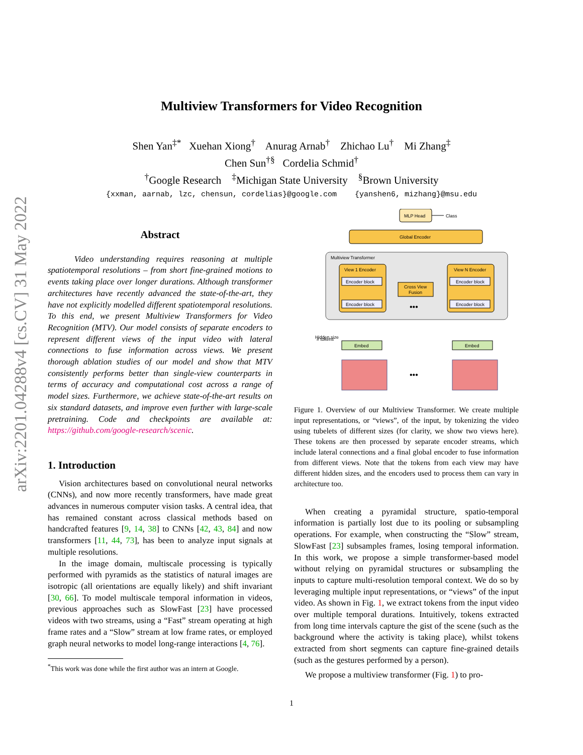arXiv:2201.04288v4 [cs.CV] 31 May 2022
Multiview Transformers for Video Recognition
Shen Yan<sup>‡*</sup> Xuehan Xiong<sup>†</sup> Anurag Arnab<sup>†</sup> Zhichao Lu<sup>†</sup> Mi Zhang<sup>‡</sup>
Chen Sun<sup>†§</sup> Cordelia Schmid<sup>†</sup>
<sup>†</sup> Google Research <sup>‡</sup>Michigan State University <sup>§</sup>Brown University
{xxman, aarnab, lzc, chensun, cordelias}@google.com {yanshen6, mizhang}@msu.edu
Abstract
Video understanding requires reasoning at multiple spatiotemporal resolutions – from short fine-grained motions to events taking place over longer durations. Although transformer architectures have recently advanced the state-of-the-art, they have not explicitly modelled different spatiotemporal resolutions. To this end, we present Multiview Transformers for Video Recognition (MTV). Our model consists of separate encoders to represent different views of the input video with lateral connections to fuse information across views. We present thorough ablation studies of our model and show that MTV consistently performs better than single-view counterparts in terms of accuracy and computational cost across a range of model sizes. Furthermore, we achieve state-of-the-art results on six standard datasets, and improve even further with large-scale pretraining. Code and checkpoints are available at: https://github.com/google-research/scenic.
1. Introduction
Vision architectures based on convolutional neural networks (CNNs), and now more recently transformers, have made great advances in numerous computer vision tasks. A central idea, that has remained constant across classical methods based on handcrafted features [9, 14, 38] to CNNs [42, 43, 84] and now transformers [11, 44, 73], has been to analyze input signals at multiple resolutions.
In the image domain, multiscale processing is typically performed with pyramids as the statistics of natural images are isotropic (all orientations are equally likely) and shift invariant [30, 66]. To model multiscale temporal information in videos, previous approaches such as SlowFast [23] have processed videos with two streams, using a “Fast” stream operating at high frame rates and a “Slow” stream at low frame rates, or employed graph neural networks to model long-range interactions [4, 76].
<sup>*</sup> This work was done while the first author was an intern at Google.
MLP Head
Class
Global Encoder
Multiview Transformer
View 1 Encoder
Encoder block
Encoder block
Cross View
Fusion
•••
View N Encoder
Encoder block
Encoder block
Embed
Embed
•••
Hidden size
# tokens
Figure 1. Overview of our Multiview Transformer. We create multiple input representations, or “views”, of the input, by tokenizing the video using tubelets of different sizes (for clarity, we show two views here). These tokens are then processed by separate encoder streams, which include lateral connections and a final global encoder to fuse information from different views. Note that the tokens from each view may have different hidden sizes, and the encoders used to process them can vary in architecture too.
When creating a pyramidal structure, spatio-temporal information is partially lost due to its pooling or subsampling operations. For example, when constructing the “Slow” stream, SlowFast [23] subsamples frames, losing temporal information. In this work, we propose a simple transformer-based model without relying on pyramidal structures or subsampling the inputs to capture multi-resolution temporal context. We do so by leveraging multiple input representations, or “views” of the input video. As shown in Fig. 1, we extract tokens from the input video over multiple temporal durations. Intuitively, tokens extracted from long time intervals capture the gist of the scene (such as the background where the activity is taking place), whilst tokens extracted from short segments can capture fine-grained details (such as the gestures performed by a person).
We propose a multiview transformer (Fig. 1) to pro-
1